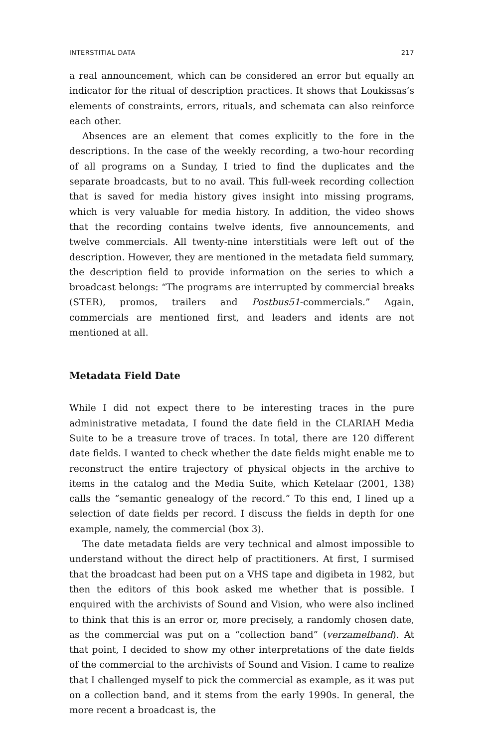INTERSTITIAL DATA 217
a real announcement, which can be considered an error but equally an indicator for the ritual of description practices. It shows that Loukissas’s elements of constraints, errors, rituals, and schemata can also reinforce each other.
Absences are an element that comes explicitly to the fore in the descriptions. In the case of the weekly recording, a two-hour recording of all programs on a Sunday, I tried to find the duplicates and the separate broadcasts, but to no avail. This full-week recording collection that is saved for media history gives insight into missing programs, which is very valuable for media history. In addition, the video shows that the recording contains twelve idents, five announcements, and twelve commercials. All twenty-nine interstitials were left out of the description. However, they are mentioned in the metadata field summary, the description field to provide information on the series to which a broadcast belongs: “The programs are interrupted by commercial breaks (STER), promos, trailers and Postbus51-commercials.” Again, commercials are mentioned first, and leaders and idents are not mentioned at all.
Metadata Field Date
While I did not expect there to be interesting traces in the pure administrative metadata, I found the date field in the CLARIAH Media Suite to be a treasure trove of traces. In total, there are 120 different date fields. I wanted to check whether the date fields might enable me to reconstruct the entire trajectory of physical objects in the archive to items in the catalog and the Media Suite, which Ketelaar (2001, 138) calls the “semantic genealogy of the record.” To this end, I lined up a selection of date fields per record. I discuss the fields in depth for one example, namely, the commercial (box 3).
The date metadata fields are very technical and almost impossible to understand without the direct help of practitioners. At first, I surmised that the broadcast had been put on a VHS tape and digibeta in 1982, but then the editors of this book asked me whether that is possible. I enquired with the archivists of Sound and Vision, who were also inclined to think that this is an error or, more precisely, a randomly chosen date, as the commercial was put on a “collection band” (verzamelband). At that point, I decided to show my other interpretations of the date fields of the commercial to the archivists of Sound and Vision. I came to realize that I challenged myself to pick the commercial as example, as it was put on a collection band, and it stems from the early 1990s. In general, the more recent a broadcast is, the